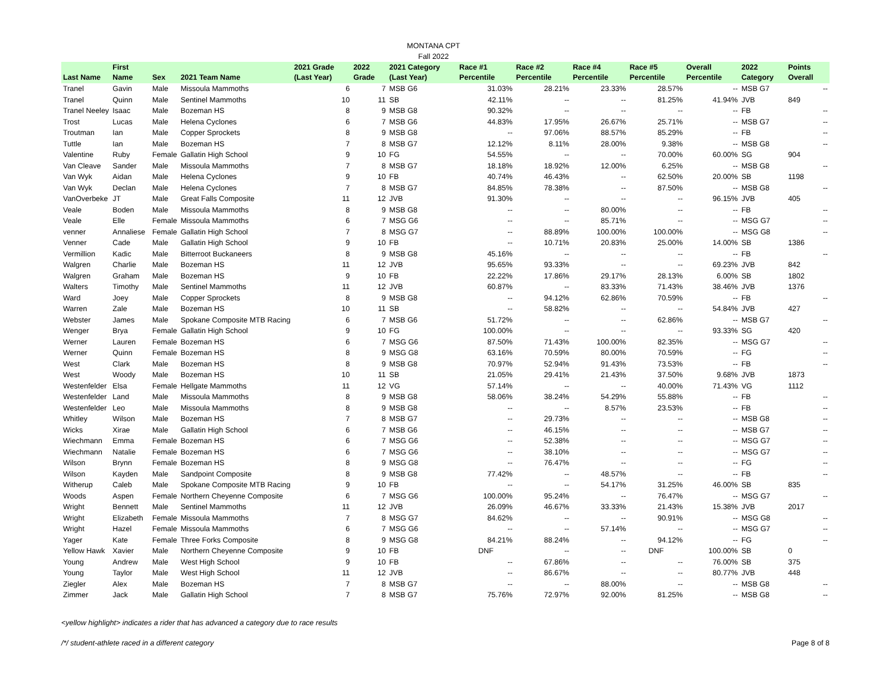MONTANA CPT
Fall 2022
| Last Name | First Name | Sex | 2021 Team Name | 2021 Grade (Last Year) | 2022 Grade | 2021 Category (Last Year) | Race #1 Percentile | Race #2 Percentile | Race #4 Percentile | Race #5 Percentile | Overall Percentile | 2022 Category | Points Overall |
| --- | --- | --- | --- | --- | --- | --- | --- | --- | --- | --- | --- | --- | --- |
| Tranel | Gavin | Male | Missoula Mammoths | 6 | 7 | MSB G6 | 31.03% | 28.21% | 23.33% | 28.57% | -- | MSB G7 | -- |
| Tranel | Quinn | Male | Sentinel Mammoths | 10 | 11 | SB | 42.11% | -- | -- | 81.25% | 41.94% | JVB | 849 |
| Tranel Neeley | Isaac | Male | Bozeman HS | 8 | 9 | MSB G8 | 90.32% | -- | -- | -- | -- | FB | -- |
| Trost | Lucas | Male | Helena Cyclones | 6 | 7 | MSB G6 | 44.83% | 17.95% | 26.67% | 25.71% | -- | MSB G7 | -- |
| Troutman | Ian | Male | Copper Sprockets | 8 | 9 | MSB G8 | -- | 97.06% | 88.57% | 85.29% | -- | FB | -- |
| Tuttle | Ian | Male | Bozeman HS | 7 | 8 | MSB G7 | 12.12% | 8.11% | 28.00% | 9.38% | -- | MSB G8 | -- |
| Valentine | Ruby | Female | Gallatin High School | 9 | 10 | FG | 54.55% | -- | -- | 70.00% | 60.00% | SG | 904 |
| Van Cleave | Sander | Male | Missoula Mammoths | 7 | 8 | MSB G7 | 18.18% | 18.92% | 12.00% | 6.25% | -- | MSB G8 | -- |
| Van Wyk | Aidan | Male | Helena Cyclones | 9 | 10 | FB | 40.74% | 46.43% | -- | 62.50% | 20.00% | SB | 1198 |
| Van Wyk | Declan | Male | Helena Cyclones | 7 | 8 | MSB G7 | 84.85% | 78.38% | -- | 87.50% | -- | MSB G8 | -- |
| VanOverbeke | JT | Male | Great Falls Composite | 11 | 12 | JVB | 91.30% | -- | -- | -- | 96.15% | JVB | 405 |
| Veale | Boden | Male | Missoula Mammoths | 8 | 9 | MSB G8 | -- | -- | 80.00% | -- | -- | FB | -- |
| Veale | Elle | Female | Missoula Mammoths | 6 | 7 | MSG G6 | -- | -- | 85.71% | -- | -- | MSG G7 | -- |
| venner | Annaliese | Female | Gallatin High School | 7 | 8 | MSG G7 | -- | 88.89% | 100.00% | 100.00% | -- | MSG G8 | -- |
| Venner | Cade | Male | Gallatin High School | 9 | 10 | FB | -- | 10.71% | 20.83% | 25.00% | 14.00% | SB | 1386 |
| Vermillion | Kadic | Male | Bitterroot Buckaneers | 8 | 9 | MSB G8 | 45.16% | -- | -- | -- | -- | FB | -- |
| Walgren | Charlie | Male | Bozeman HS | 11 | 12 | JVB | 95.65% | 93.33% | -- | -- | 69.23% | JVB | 842 |
| Walgren | Graham | Male | Bozeman HS | 9 | 10 | FB | 22.22% | 17.86% | 29.17% | 28.13% | 6.00% | SB | 1802 |
| Walters | Timothy | Male | Sentinel Mammoths | 11 | 12 | JVB | 60.87% | -- | 83.33% | 71.43% | 38.46% | JVB | 1376 |
| Ward | Joey | Male | Copper Sprockets | 8 | 9 | MSB G8 | -- | 94.12% | 62.86% | 70.59% | -- | FB | -- |
| Warren | Zale | Male | Bozeman HS | 10 | 11 | SB | -- | 58.82% | -- | -- | 54.84% | JVB | 427 |
| Webster | James | Male | Spokane Composite MTB Racing | 6 | 7 | MSB G6 | 51.72% | -- | -- | 62.86% | -- | MSB G7 | -- |
| Wenger | Brya | Female | Gallatin High School | 9 | 10 | FG | 100.00% | -- | -- | -- | 93.33% | SG | 420 |
| Werner | Lauren | Female | Bozeman HS | 6 | 7 | MSG G6 | 87.50% | 71.43% | 100.00% | 82.35% | -- | MSG G7 | -- |
| Werner | Quinn | Female | Bozeman HS | 8 | 9 | MSG G8 | 63.16% | 70.59% | 80.00% | 70.59% | -- | FG | -- |
| West | Clark | Male | Bozeman HS | 8 | 9 | MSB G8 | 70.97% | 52.94% | 91.43% | 73.53% | -- | FB | -- |
| West | Woody | Male | Bozeman HS | 10 | 11 | SB | 21.05% | 29.41% | 21.43% | 37.50% | 9.68% | JVB | 1873 |
| Westenfelder | Elsa | Female | Hellgate Mammoths | 11 | 12 | VG | 57.14% | -- | -- | 40.00% | 71.43% | VG | 1112 |
| Westenfelder | Land | Male | Missoula Mammoths | 8 | 9 | MSB G8 | 58.06% | 38.24% | 54.29% | 55.88% | -- | FB | -- |
| Westenfelder | Leo | Male | Missoula Mammoths | 8 | 9 | MSB G8 | -- | -- | 8.57% | 23.53% | -- | FB | -- |
| Whitley | Wilson | Male | Bozeman HS | 7 | 8 | MSB G7 | -- | 29.73% | -- | -- | -- | MSB G8 | -- |
| Wicks | Xirae | Male | Gallatin High School | 6 | 7 | MSB G6 | -- | 46.15% | -- | -- | -- | MSB G7 | -- |
| Wiechmann | Emma | Female | Bozeman HS | 6 | 7 | MSG G6 | -- | 52.38% | -- | -- | -- | MSG G7 | -- |
| Wiechmann | Natalie | Female | Bozeman HS | 6 | 7 | MSG G6 | -- | 38.10% | -- | -- | -- | MSG G7 | -- |
| Wilson | Brynn | Female | Bozeman HS | 8 | 9 | MSG G8 | -- | 76.47% | -- | -- | -- | FG | -- |
| Wilson | Kayden | Male | Sandpoint Composite | 8 | 9 | MSB G8 | 77.42% | -- | 48.57% | -- | -- | FB | -- |
| Witherup | Caleb | Male | Spokane Composite MTB Racing | 9 | 10 | FB | -- | -- | 54.17% | 31.25% | 46.00% | SB | 835 |
| Woods | Aspen | Female | Northern Cheyenne Composite | 6 | 7 | MSG G6 | 100.00% | 95.24% | -- | 76.47% | -- | MSG G7 | -- |
| Wright | Bennett | Male | Sentinel Mammoths | 11 | 12 | JVB | 26.09% | 46.67% | 33.33% | 21.43% | 15.38% | JVB | 2017 |
| Wright | Elizabeth | Female | Missoula Mammoths | 7 | 8 | MSG G7 | 84.62% | -- | -- | 90.91% | -- | MSG G8 | -- |
| Wright | Hazel | Female | Missoula Mammoths | 6 | 7 | MSG G6 | -- | -- | 57.14% | -- | -- | MSG G7 | -- |
| Yager | Kate | Female | Three Forks Composite | 8 | 9 | MSG G8 | 84.21% | 88.24% | -- | 94.12% | -- | FG | -- |
| Yellow Hawk | Xavier | Male | Northern Cheyenne Composite | 9 | 10 | FB | DNF | -- | -- | DNF | 100.00% | SB | 0 |
| Young | Andrew | Male | West High School | 9 | 10 | FB | -- | 67.86% | -- | -- | 76.00% | SB | 375 |
| Young | Taylor | Male | West High School | 11 | 12 | JVB | -- | 86.67% | -- | -- | 80.77% | JVB | 448 |
| Ziegler | Alex | Male | Bozeman HS | 7 | 8 | MSB G7 | -- | -- | 88.00% | -- | -- | MSB G8 | -- |
| Zimmer | Jack | Male | Gallatin High School | 7 | 8 | MSB G7 | 75.76% | 72.97% | 92.00% | 81.25% | -- | MSB G8 | -- |
<yellow highlight> indicates a rider that has advanced a category due to race results
/*/ student-athlete raced in a different category Page 8 of 8